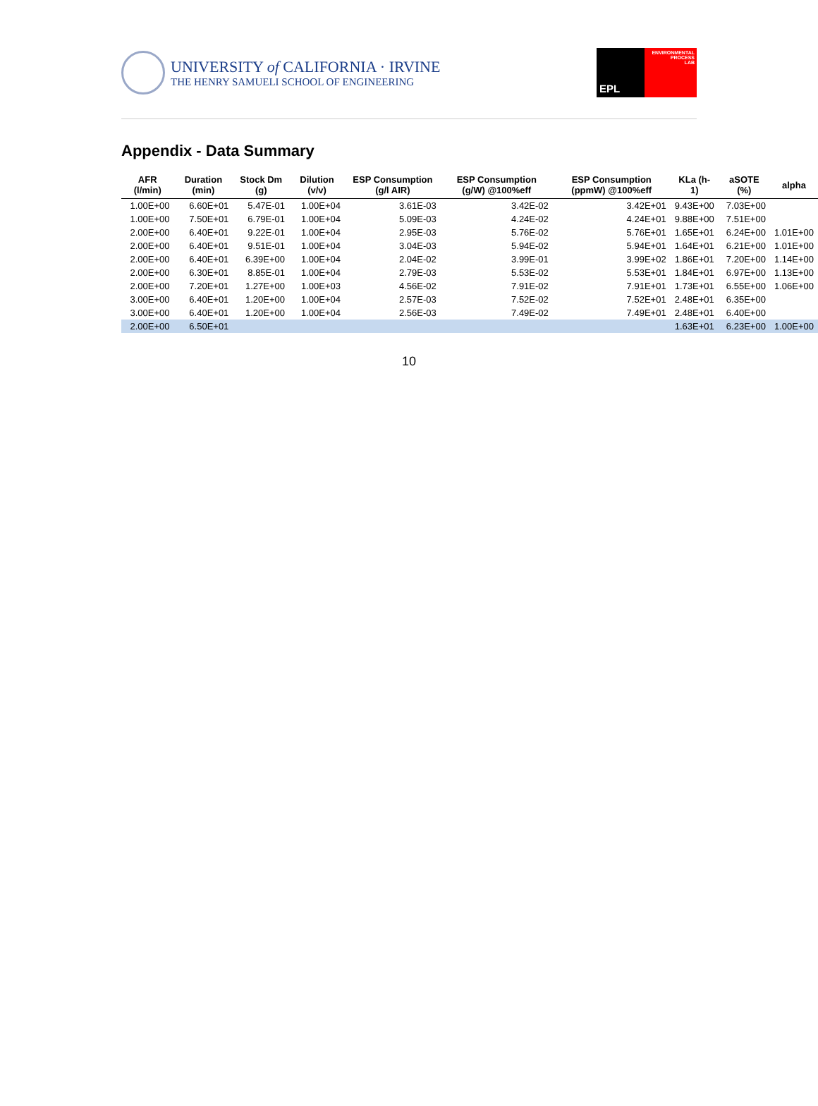UNIVERSITY of CALIFORNIA · IRVINE
THE HENRY SAMUELI SCHOOL OF ENGINEERING
EPL
ENVIRONMENTAL
PROCESS
LAB
Appendix - Data Summary
| AFR (l/min) | Duration (min) | Stock Dm (g) | Dilution (v/v) | ESP Consumption (g/l AIR) | ESP Consumption (g/W) @100%eff | ESP Consumption (ppmW) @100%eff | KLa (h-1) | aSOTE (%) | alpha |
| --- | --- | --- | --- | --- | --- | --- | --- | --- | --- |
| 1.00E+00 | 6.60E+01 | 5.47E-01 | 1.00E+04 | 3.61E-03 | 3.42E-02 | 3.42E+01 | 9.43E+00 | 7.03E+00 | |
| 1.00E+00 | 7.50E+01 | 6.79E-01 | 1.00E+04 | 5.09E-03 | 4.24E-02 | 4.24E+01 | 9.88E+00 | 7.51E+00 | |
| 2.00E+00 | 6.40E+01 | 9.22E-01 | 1.00E+04 | 2.95E-03 | 5.76E-02 | 5.76E+01 | 1.65E+01 | 6.24E+00 | 1.01E+00 |
| 2.00E+00 | 6.40E+01 | 9.51E-01 | 1.00E+04 | 3.04E-03 | 5.94E-02 | 5.94E+01 | 1.64E+01 | 6.21E+00 | 1.01E+00 |
| 2.00E+00 | 6.40E+01 | 6.39E+00 | 1.00E+04 | 2.04E-02 | 3.99E-01 | 3.99E+02 | 1.86E+01 | 7.20E+00 | 1.14E+00 |
| 2.00E+00 | 6.30E+01 | 8.85E-01 | 1.00E+04 | 2.79E-03 | 5.53E-02 | 5.53E+01 | 1.84E+01 | 6.97E+00 | 1.13E+00 |
| 2.00E+00 | 7.20E+01 | 1.27E+00 | 1.00E+03 | 4.56E-02 | 7.91E-02 | 7.91E+01 | 1.73E+01 | 6.55E+00 | 1.06E+00 |
| 3.00E+00 | 6.40E+01 | 1.20E+00 | 1.00E+04 | 2.57E-03 | 7.52E-02 | 7.52E+01 | 2.48E+01 | 6.35E+00 | |
| 3.00E+00 | 6.40E+01 | 1.20E+00 | 1.00E+04 | 2.56E-03 | 7.49E-02 | 7.49E+01 | 2.48E+01 | 6.40E+00 | |
| 2.00E+00 | 6.50E+01 | | | | | | 1.63E+01 | 6.23E+00 | 1.00E+00 |
10